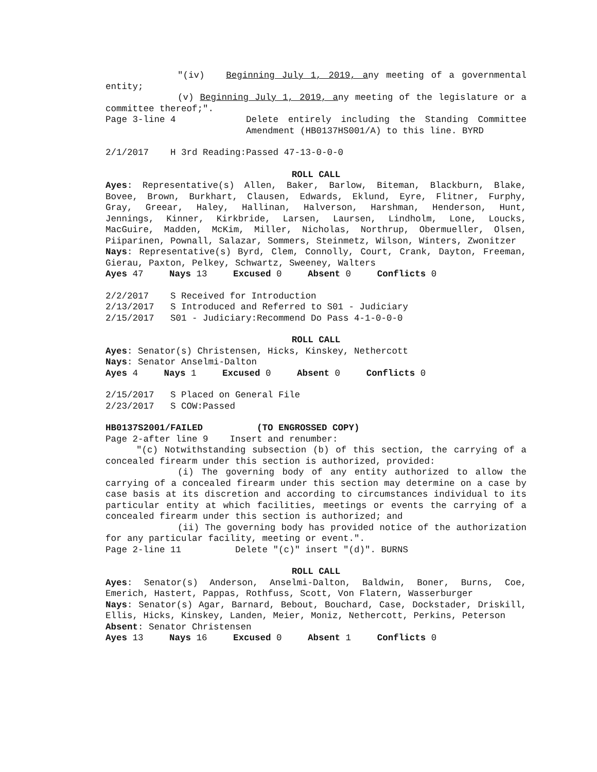"(iv) Beginning July 1, 2019, any meeting of a governmental entity;
(v) Beginning July 1, 2019, any meeting of the legislature or a committee thereof;".
Page 3-line 4 Delete entirely including the Standing Committee Amendment (HB0137HS001/A) to this line. BYRD
2/1/2017 H 3rd Reading:Passed 47-13-0-0-0
ROLL CALL
Ayes: Representative(s) Allen, Baker, Barlow, Biteman, Blackburn, Blake, Bovee, Brown, Burkhart, Clausen, Edwards, Eklund, Eyre, Flitner, Furphy, Gray, Greear, Haley, Hallinan, Halverson, Harshman, Henderson, Hunt, Jennings, Kinner, Kirkbride, Larsen, Laursen, Lindholm, Lone, Loucks, MacGuire, Madden, McKim, Miller, Nicholas, Northrup, Obermueller, Olsen, Piiparinen, Pownall, Salazar, Sommers, Steinmetz, Wilson, Winters, Zwonitzer
Nays: Representative(s) Byrd, Clem, Connolly, Court, Crank, Dayton, Freeman, Gierau, Paxton, Pelkey, Schwartz, Sweeney, Walters
Ayes 47 Nays 13 Excused 0 Absent 0 Conflicts 0
2/2/2017 S Received for Introduction
2/13/2017 S Introduced and Referred to S01 - Judiciary
2/15/2017 S01 - Judiciary:Recommend Do Pass 4-1-0-0-0
ROLL CALL
Ayes: Senator(s) Christensen, Hicks, Kinskey, Nethercott
Nays: Senator Anselmi-Dalton
Ayes 4 Nays 1 Excused 0 Absent 0 Conflicts 0
2/15/2017 S Placed on General File
2/23/2017 S COW:Passed
HB0137S2001/FAILED (TO ENGROSSED COPY)
Page 2-after line 9 Insert and renumber:
"(c) Notwithstanding subsection (b) of this section, the carrying of a concealed firearm under this section is authorized, provided:
(i) The governing body of any entity authorized to allow the carrying of a concealed firearm under this section may determine on a case by case basis at its discretion and according to circumstances individual to its particular entity at which facilities, meetings or events the carrying of a concealed firearm under this section is authorized; and
(ii) The governing body has provided notice of the authorization for any particular facility, meeting or event.".
Page 2-line 11 Delete "(c)" insert "(d)". BURNS
ROLL CALL
Ayes: Senator(s) Anderson, Anselmi-Dalton, Baldwin, Boner, Burns, Coe, Emerich, Hastert, Pappas, Rothfuss, Scott, Von Flatern, Wasserburger
Nays: Senator(s) Agar, Barnard, Bebout, Bouchard, Case, Dockstader, Driskill, Ellis, Hicks, Kinskey, Landen, Meier, Moniz, Nethercott, Perkins, Peterson
Absent: Senator Christensen
Ayes 13 Nays 16 Excused 0 Absent 1 Conflicts 0